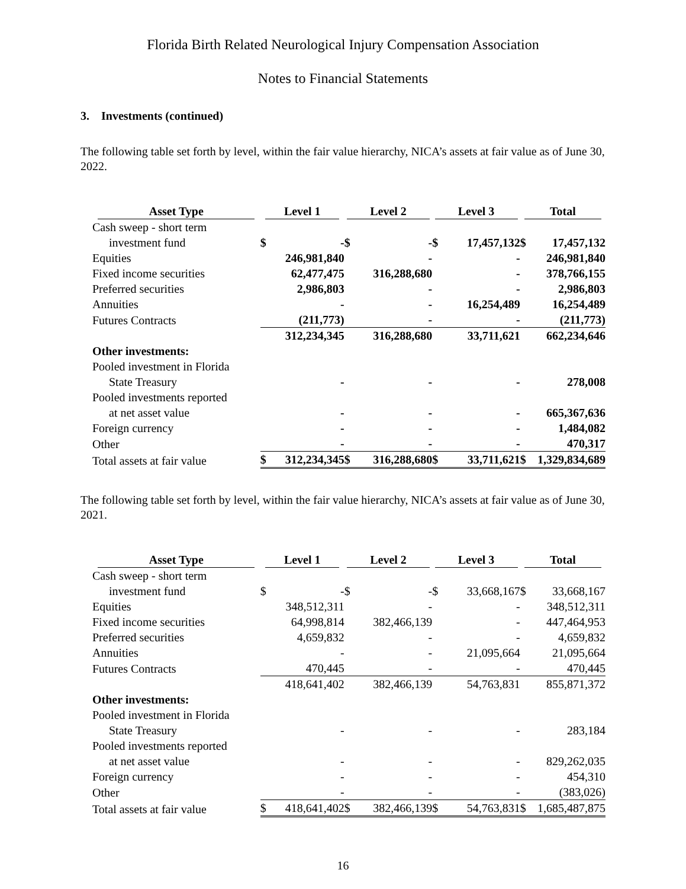Florida Birth Related Neurological Injury Compensation Association
Notes to Financial Statements
3. Investments (continued)
The following table set forth by level, within the fair value hierarchy, NICA’s assets at fair value as of June 30, 2022.
| Asset Type | Level 1 | | Level 2 | | Level 3 | | Total | |
| --- | --- | --- | --- | --- | --- | --- | --- | --- |
| Cash sweep - short term | | | | | | | | |
| investment fund | $ | - | $ | - | $ | 17,457,132 | $ | 17,457,132 |
| Equities | | 246,981,840 | | - | | - | | 246,981,840 |
| Fixed income securities | | 62,477,475 | | 316,288,680 | | - | | 378,766,155 |
| Preferred securities | | 2,986,803 | | - | | - | | 2,986,803 |
| Annuities | | - | | - | | 16,254,489 | | 16,254,489 |
| Futures Contracts | | (211,773) | | - | | - | | (211,773) |
| | | 312,234,345 | | 316,288,680 | | 33,711,621 | | 662,234,646 |
| Other investments: | | | | | | | | |
| Pooled investment in Florida | | | | | | | | |
| State Treasury | | - | | - | | - | | 278,008 |
| Pooled investments reported | | | | | | | | |
| at net asset value | | - | | - | | - | | 665,367,636 |
| Foreign currency | | - | | - | | - | | 1,484,082 |
| Other | | - | | - | | - | | 470,317 |
| Total assets at fair value | $ | 312,234,345 | $ | 316,288,680 | $ | 33,711,621 | $ | 1,329,834,689 |
The following table set forth by level, within the fair value hierarchy, NICA’s assets at fair value as of June 30, 2021.
| Asset Type | Level 1 | | Level 2 | | Level 3 | | Total | |
| --- | --- | --- | --- | --- | --- | --- | --- | --- |
| Cash sweep - short term | | | | | | | | |
| investment fund | $ | - | $ | - | $ | 33,668,167 | $ | 33,668,167 |
| Equities | | 348,512,311 | | - | | - | | 348,512,311 |
| Fixed income securities | | 64,998,814 | | 382,466,139 | | - | | 447,464,953 |
| Preferred securities | | 4,659,832 | | - | | - | | 4,659,832 |
| Annuities | | - | | - | | 21,095,664 | | 21,095,664 |
| Futures Contracts | | 470,445 | | - | | - | | 470,445 |
| | | 418,641,402 | | 382,466,139 | | 54,763,831 | | 855,871,372 |
| Other investments: | | | | | | | | |
| Pooled investment in Florida | | | | | | | | |
| State Treasury | | - | | - | | - | | 283,184 |
| Pooled investments reported | | | | | | | | |
| at net asset value | | - | | - | | - | | 829,262,035 |
| Foreign currency | | - | | - | | - | | 454,310 |
| Other | | - | | - | | - | | (383,026) |
| Total assets at fair value | $ | 418,641,402 | $ | 382,466,139 | $ | 54,763,831 | $ | 1,685,487,875 |
16